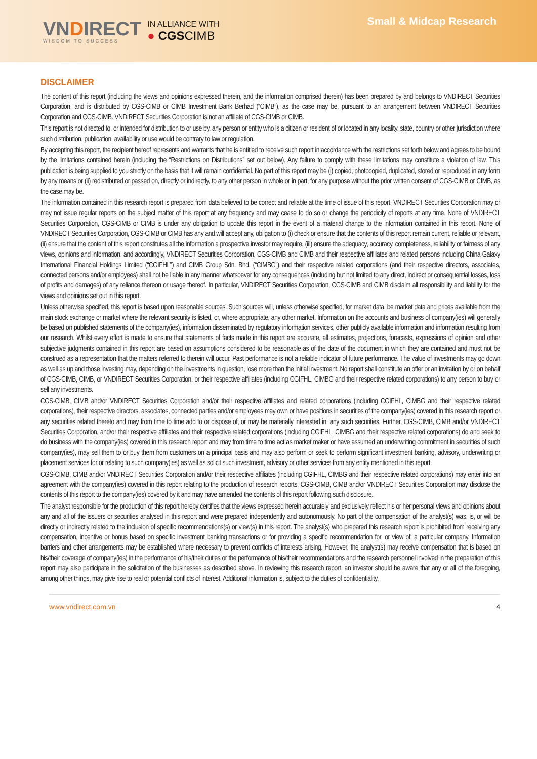VNDIRECT
WISDOM TO SUCCESS
IN ALLIANCE WITH
● CGSCIMB
Small & Midcap Research
DISCLAIMER
The content of this report (including the views and opinions expressed therein, and the information comprised therein) has been prepared by and belongs to VNDIRECT Securities Corporation, and is distributed by CGS-CIMB or CIMB Investment Bank Berhad (“CIMB”), as the case may be, pursuant to an arrangement between VNDIRECT Securities Corporation and CGS-CIMB. VNDIRECT Securities Corporation is not an affiliate of CGS-CIMB or CIMB.
This report is not directed to, or intended for distribution to or use by, any person or entity who is a citizen or resident of or located in any locality, state, country or other jurisdiction where such distribution, publication, availability or use would be contrary to law or regulation.
By accepting this report, the recipient hereof represents and warrants that he is entitled to receive such report in accordance with the restrictions set forth below and agrees to be bound by the limitations contained herein (including the “Restrictions on Distributions” set out below). Any failure to comply with these limitations may constitute a violation of law. This publication is being supplied to you strictly on the basis that it will remain confidential. No part of this report may be (i) copied, photocopied, duplicated, stored or reproduced in any form by any means or (ii) redistributed or passed on, directly or indirectly, to any other person in whole or in part, for any purpose without the prior written consent of CGS-CIMB or CIMB, as the case may be.
The information contained in this research report is prepared from data believed to be correct and reliable at the time of issue of this report. VNDIRECT Securities Corporation may or may not issue regular reports on the subject matter of this report at any frequency and may cease to do so or change the periodicity of reports at any time. None of VNDIRECT Securities Corporation, CGS-CIMB or CIMB is under any obligation to update this report in the event of a material change to the information contained in this report. None of VNDIRECT Securities Corporation, CGS-CIMB or CIMB has any and will accept any, obligation to (i) check or ensure that the contents of this report remain current, reliable or relevant, (ii) ensure that the content of this report constitutes all the information a prospective investor may require, (iii) ensure the adequacy, accuracy, completeness, reliability or fairness of any views, opinions and information, and accordingly, VNDIRECT Securities Corporation, CGS-CIMB and CIMB and their respective affiliates and related persons including China Galaxy International Financial Holdings Limited (“CGIFHL”) and CIMB Group Sdn. Bhd. (“CIMBG”) and their respective related corporations (and their respective directors, associates, connected persons and/or employees) shall not be liable in any manner whatsoever for any consequences (including but not limited to any direct, indirect or consequential losses, loss of profits and damages) of any reliance thereon or usage thereof. In particular, VNDIRECT Securities Corporation, CGS-CIMB and CIMB disclaim all responsibility and liability for the views and opinions set out in this report.
Unless otherwise specified, this report is based upon reasonable sources. Such sources will, unless otherwise specified, for market data, be market data and prices available from the main stock exchange or market where the relevant security is listed, or, where appropriate, any other market. Information on the accounts and business of company(ies) will generally be based on published statements of the company(ies), information disseminated by regulatory information services, other publicly available information and information resulting from our research. Whilst every effort is made to ensure that statements of facts made in this report are accurate, all estimates, projections, forecasts, expressions of opinion and other subjective judgments contained in this report are based on assumptions considered to be reasonable as of the date of the document in which they are contained and must not be construed as a representation that the matters referred to therein will occur. Past performance is not a reliable indicator of future performance. The value of investments may go down as well as up and those investing may, depending on the investments in question, lose more than the initial investment. No report shall constitute an offer or an invitation by or on behalf of CGS-CIMB, CIMB, or VNDIRECT Securities Corporation, or their respective affiliates (including CGIFHL, CIMBG and their respective related corporations) to any person to buy or sell any investments.
CGS-CIMB, CIMB and/or VNDIRECT Securities Corporation and/or their respective affiliates and related corporations (including CGIFHL, CIMBG and their respective related corporations), their respective directors, associates, connected parties and/or employees may own or have positions in securities of the company(ies) covered in this research report or any securities related thereto and may from time to time add to or dispose of, or may be materially interested in, any such securities. Further, CGS-CIMB, CIMB and/or VNDIRECT Securities Corporation, and/or their respective affiliates and their respective related corporations (including CGIFHL, CIMBG and their respective related corporations) do and seek to do business with the company(ies) covered in this research report and may from time to time act as market maker or have assumed an underwriting commitment in securities of such company(ies), may sell them to or buy them from customers on a principal basis and may also perform or seek to perform significant investment banking, advisory, underwriting or placement services for or relating to such company(ies) as well as solicit such investment, advisory or other services from any entity mentioned in this report.
CGS-CIMB, CIMB and/or VNDIRECT Securities Corporation and/or their respective affiliates (including CGIFHL, CIMBG and their respective related corporations) may enter into an agreement with the company(ies) covered in this report relating to the production of research reports. CGS-CIMB, CIMB and/or VNDIRECT Securities Corporation may disclose the contents of this report to the company(ies) covered by it and may have amended the contents of this report following such disclosure.
The analyst responsible for the production of this report hereby certifies that the views expressed herein accurately and exclusively reflect his or her personal views and opinions about any and all of the issuers or securities analysed in this report and were prepared independently and autonomously. No part of the compensation of the analyst(s) was, is, or will be directly or indirectly related to the inclusion of specific recommendations(s) or view(s) in this report. The analyst(s) who prepared this research report is prohibited from receiving any compensation, incentive or bonus based on specific investment banking transactions or for providing a specific recommendation for, or view of, a particular company. Information barriers and other arrangements may be established where necessary to prevent conflicts of interests arising. However, the analyst(s) may receive compensation that is based on his/their coverage of company(ies) in the performance of his/their duties or the performance of his/their recommendations and the research personnel involved in the preparation of this report may also participate in the solicitation of the businesses as described above. In reviewing this research report, an investor should be aware that any or all of the foregoing, among other things, may give rise to real or potential conflicts of interest. Additional information is, subject to the duties of confidentiality,
www.vndirect.com.vn 4